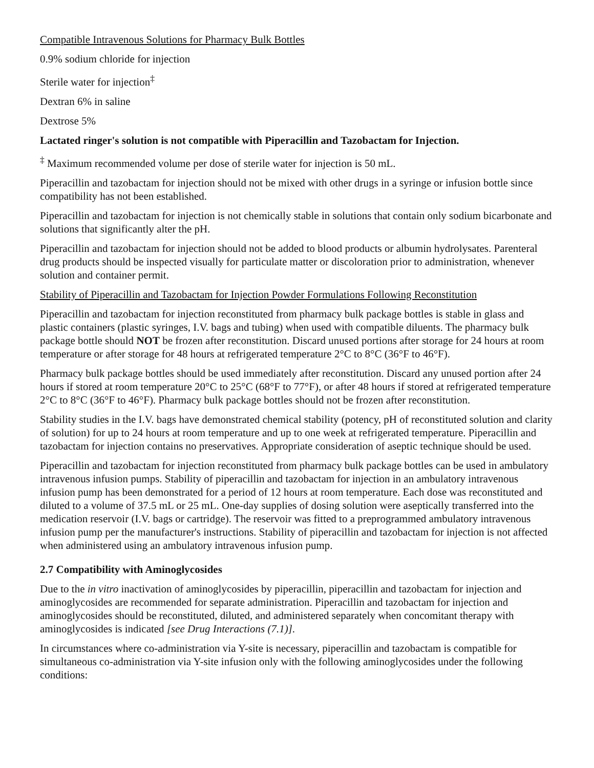Compatible Intravenous Solutions for Pharmacy Bulk Bottles
0.9% sodium chloride for injection
Sterile water for injection<sup>‡</sup>
Dextran 6% in saline
Dextrose 5%
Lactated ringer's solution is not compatible with Piperacillin and Tazobactam for Injection.
<sup>‡</sup> Maximum recommended volume per dose of sterile water for injection is 50 mL.
Piperacillin and tazobactam for injection should not be mixed with other drugs in a syringe or infusion bottle since compatibility has not been established.
Piperacillin and tazobactam for injection is not chemically stable in solutions that contain only sodium bicarbonate and solutions that significantly alter the pH.
Piperacillin and tazobactam for injection should not be added to blood products or albumin hydrolysates. Parenteral drug products should be inspected visually for particulate matter or discoloration prior to administration, whenever solution and container permit.
Stability of Piperacillin and Tazobactam for Injection Powder Formulations Following Reconstitution
Piperacillin and tazobactam for injection reconstituted from pharmacy bulk package bottles is stable in glass and plastic containers (plastic syringes, I.V. bags and tubing) when used with compatible diluents. The pharmacy bulk package bottle should NOT be frozen after reconstitution. Discard unused portions after storage for 24 hours at room temperature or after storage for 48 hours at refrigerated temperature 2°C to 8°C (36°F to 46°F).
Pharmacy bulk package bottles should be used immediately after reconstitution. Discard any unused portion after 24 hours if stored at room temperature 20°C to 25°C (68°F to 77°F), or after 48 hours if stored at refrigerated temperature 2°C to 8°C (36°F to 46°F). Pharmacy bulk package bottles should not be frozen after reconstitution.
Stability studies in the I.V. bags have demonstrated chemical stability (potency, pH of reconstituted solution and clarity of solution) for up to 24 hours at room temperature and up to one week at refrigerated temperature. Piperacillin and tazobactam for injection contains no preservatives. Appropriate consideration of aseptic technique should be used.
Piperacillin and tazobactam for injection reconstituted from pharmacy bulk package bottles can be used in ambulatory intravenous infusion pumps. Stability of piperacillin and tazobactam for injection in an ambulatory intravenous infusion pump has been demonstrated for a period of 12 hours at room temperature. Each dose was reconstituted and diluted to a volume of 37.5 mL or 25 mL. One-day supplies of dosing solution were aseptically transferred into the medication reservoir (I.V. bags or cartridge). The reservoir was fitted to a preprogrammed ambulatory intravenous infusion pump per the manufacturer's instructions. Stability of piperacillin and tazobactam for injection is not affected when administered using an ambulatory intravenous infusion pump.
2.7 Compatibility with Aminoglycosides
Due to the in vitro inactivation of aminoglycosides by piperacillin, piperacillin and tazobactam for injection and aminoglycosides are recommended for separate administration. Piperacillin and tazobactam for injection and aminoglycosides should be reconstituted, diluted, and administered separately when concomitant therapy with aminoglycosides is indicated [see Drug Interactions (7.1)].
In circumstances where co-administration via Y-site is necessary, piperacillin and tazobactam is compatible for simultaneous co-administration via Y-site infusion only with the following aminoglycosides under the following conditions: